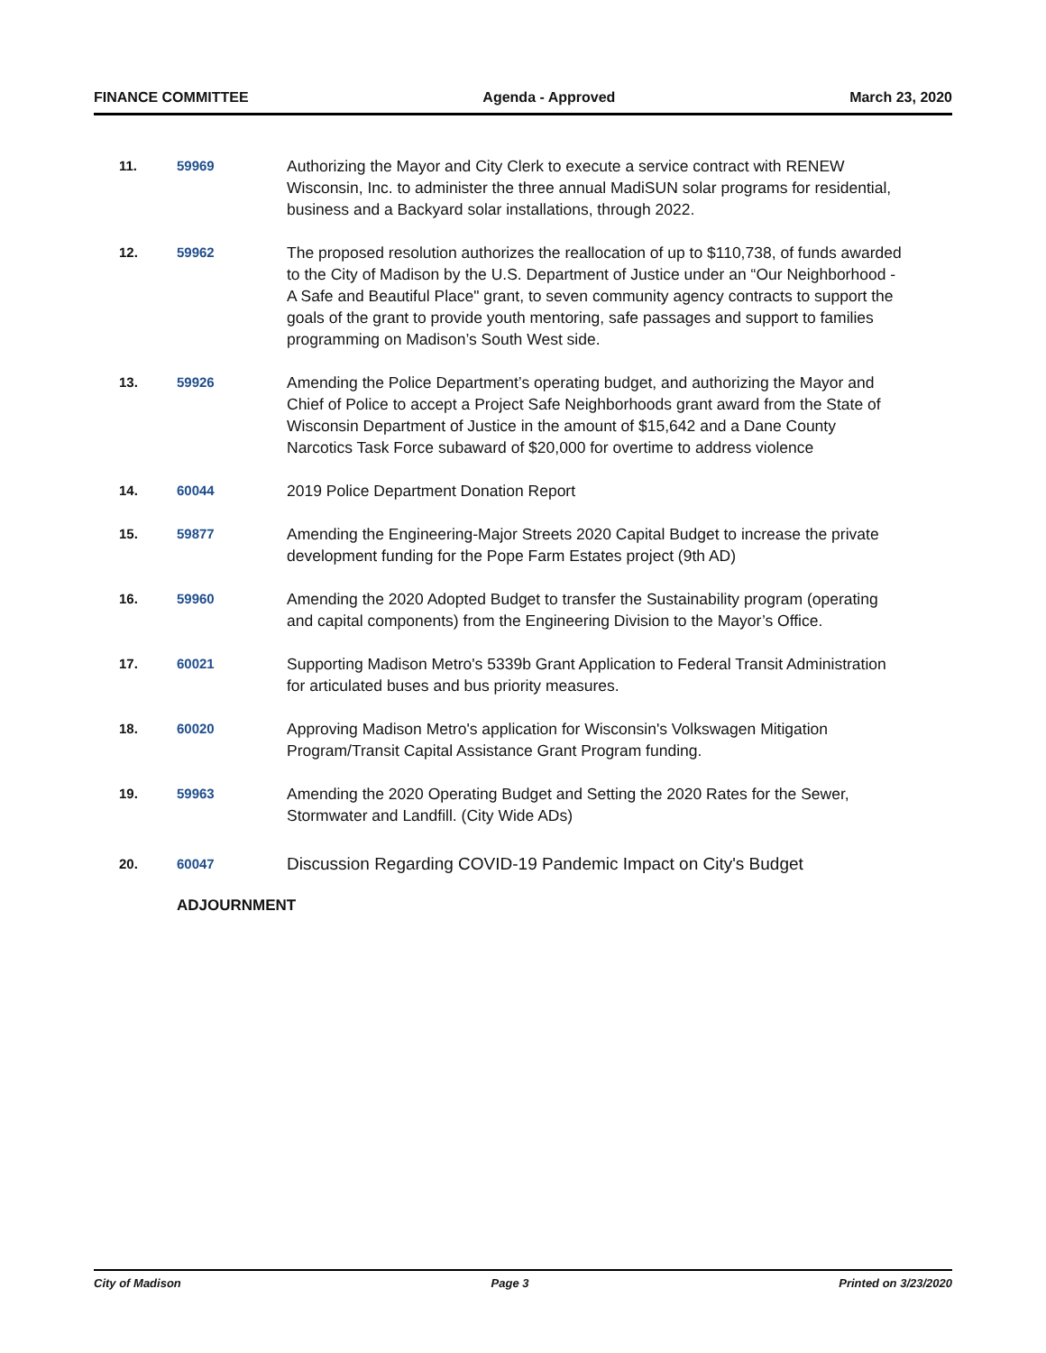FINANCE COMMITTEE Agenda - Approved March 23, 2020
11. 59969
Authorizing the Mayor and City Clerk to execute a service contract with RENEW Wisconsin, Inc. to administer the three annual MadiSUN solar programs for residential, business and a Backyard solar installations, through 2022.
12. 59962
The proposed resolution authorizes the reallocation of up to $110,738, of funds awarded to the City of Madison by the U.S. Department of Justice under an “Our Neighborhood - A Safe and Beautiful Place" grant, to seven community agency contracts to support the goals of the grant to provide youth mentoring, safe passages and support to families programming on Madison’s South West side.
13. 59926
Amending the Police Department’s operating budget, and authorizing the Mayor and Chief of Police to accept a Project Safe Neighborhoods grant award from the State of Wisconsin Department of Justice in the amount of $15,642 and a Dane County Narcotics Task Force subaward of $20,000 for overtime to address violence
14. 60044
2019 Police Department Donation Report
15. 59877
Amending the Engineering-Major Streets 2020 Capital Budget to increase the private development funding for the Pope Farm Estates project (9th AD)
16. 59960
Amending the 2020 Adopted Budget to transfer the Sustainability program (operating and capital components) from the Engineering Division to the Mayor’s Office.
17. 60021
Supporting Madison Metro's 5339b Grant Application to Federal Transit Administration for articulated buses and bus priority measures.
18. 60020
Approving Madison Metro's application for Wisconsin's Volkswagen Mitigation Program/Transit Capital Assistance Grant Program funding.
19. 59963
Amending the 2020 Operating Budget and Setting the 2020 Rates for the Sewer, Stormwater and Landfill. (City Wide ADs)
20. 60047
Discussion Regarding COVID-19 Pandemic Impact on City's Budget
ADJOURNMENT
City of Madison Page 3 Printed on 3/23/2020